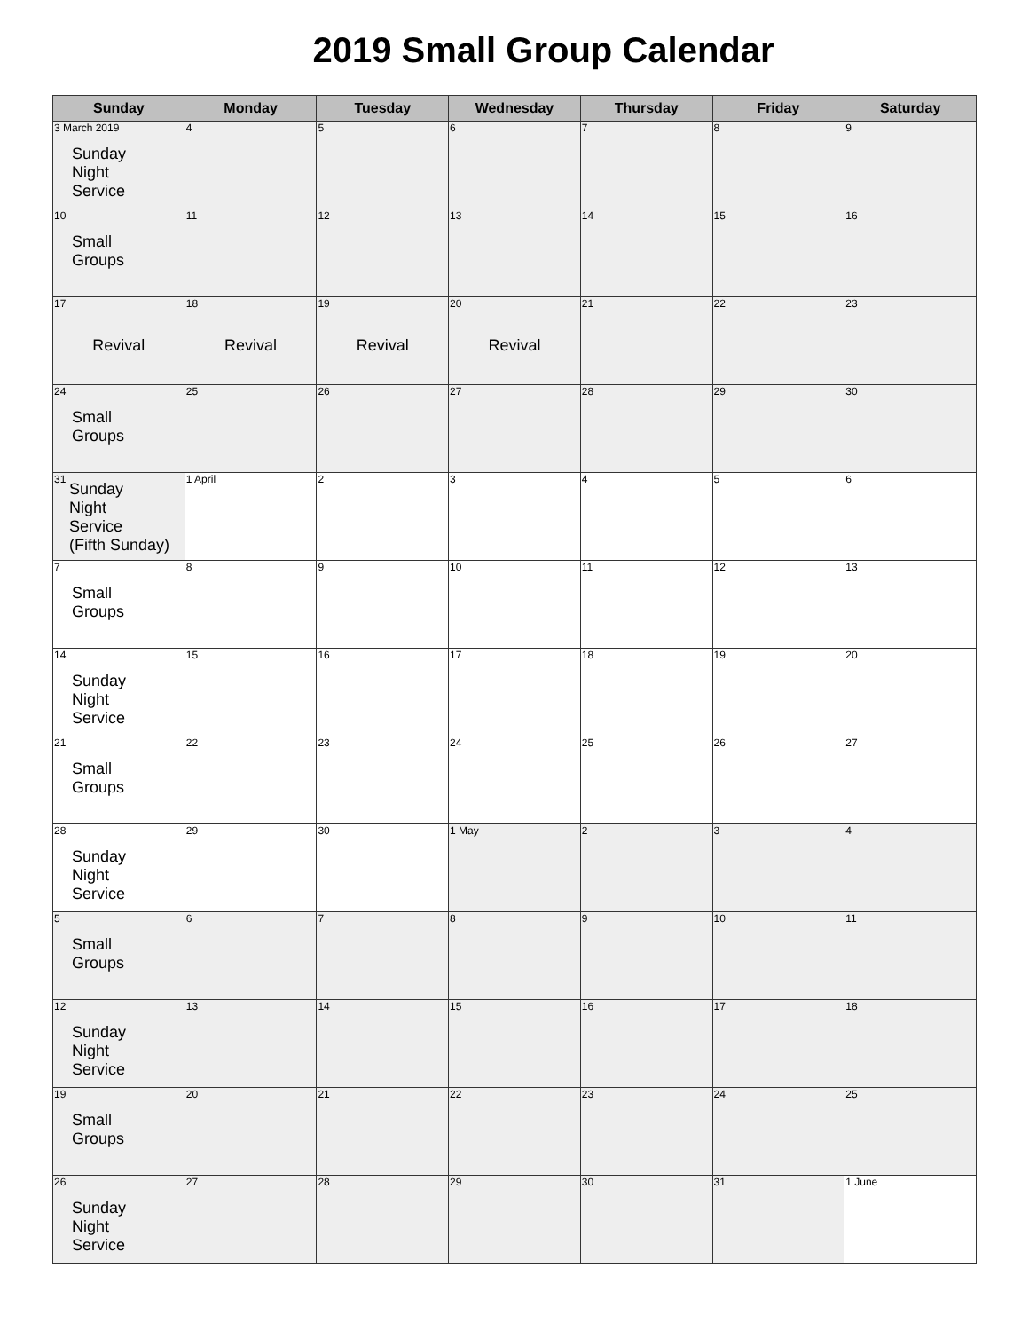2019 Small Group Calendar
| Sunday | Monday | Tuesday | Wednesday | Thursday | Friday | Saturday |
| --- | --- | --- | --- | --- | --- | --- |
| 3 March 2019 Sunday Night Service | 4 | 5 | 6 | 7 | 8 | 9 |
| 10 Small Groups | 11 | 12 | 13 | 14 | 15 | 16 |
| 17 Revival | 18 Revival | 19 Revival | 20 Revival | 21 | 22 | 23 |
| 24 Small Groups | 25 | 26 | 27 | 28 | 29 | 30 |
| 31 Sunday Night Service (Fifth Sunday) | 1 April | 2 | 3 | 4 | 5 | 6 |
| 7 Small Groups | 8 | 9 | 10 | 11 | 12 | 13 |
| 14 Sunday Night Service | 15 | 16 | 17 | 18 | 19 | 20 |
| 21 Small Groups | 22 | 23 | 24 | 25 | 26 | 27 |
| 28 Sunday Night Service | 29 | 30 | 1 May | 2 | 3 | 4 |
| 5 Small Groups | 6 | 7 | 8 | 9 | 10 | 11 |
| 12 Sunday Night Service | 13 | 14 | 15 | 16 | 17 | 18 |
| 19 Small Groups | 20 | 21 | 22 | 23 | 24 | 25 |
| 26 Sunday Night Service | 27 | 28 | 29 | 30 | 31 | 1 June |